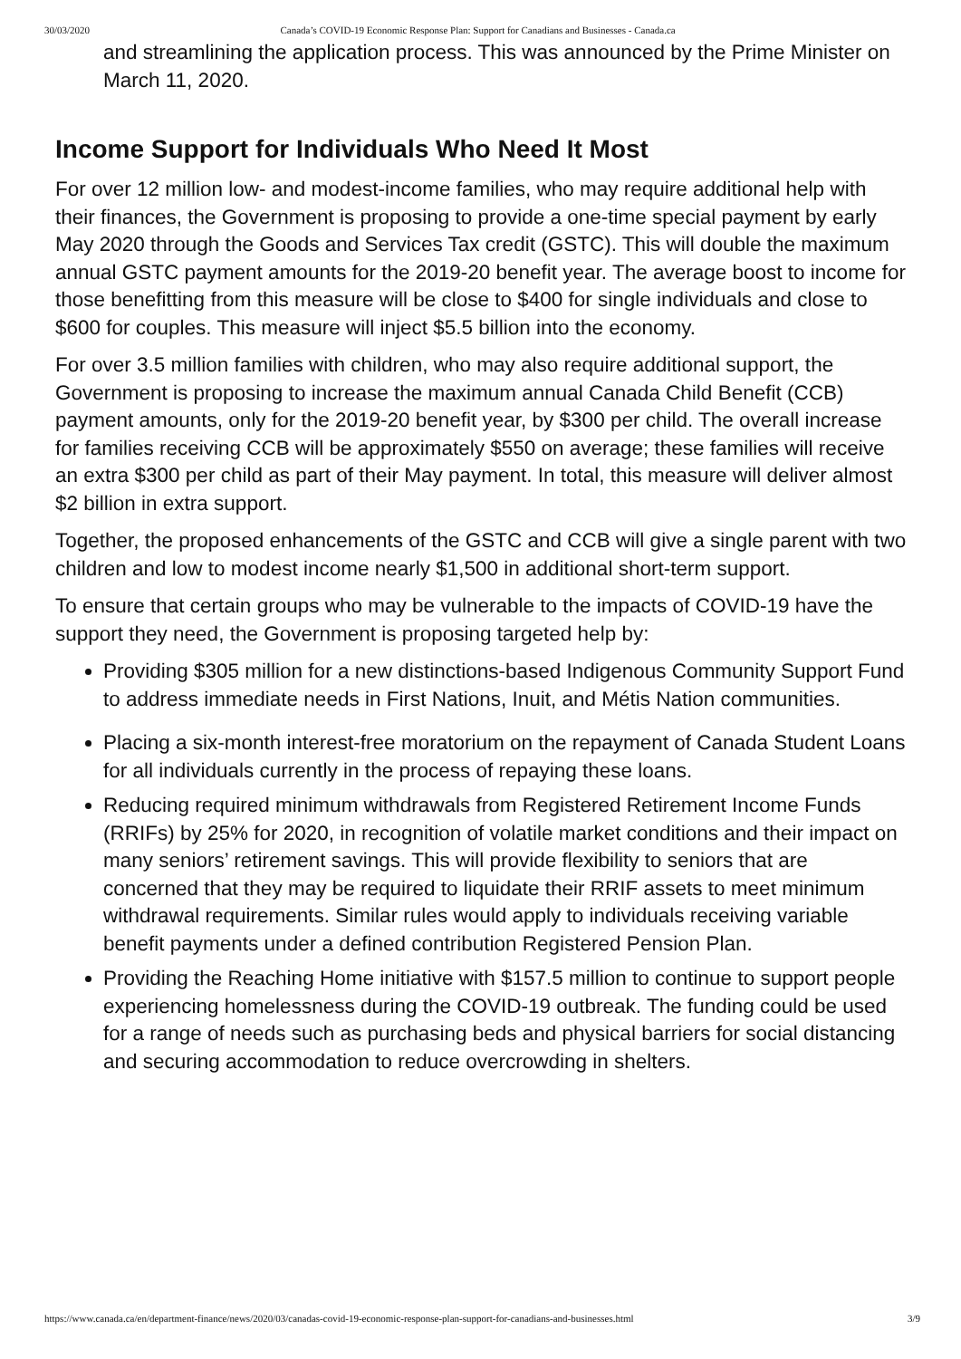30/03/2020 Canada’s COVID-19 Economic Response Plan: Support for Canadians and Businesses - Canada.ca
and streamlining the application process. This was announced by the Prime Minister on March 11, 2020.
Income Support for Individuals Who Need It Most
For over 12 million low- and modest-income families, who may require additional help with their finances, the Government is proposing to provide a one-time special payment by early May 2020 through the Goods and Services Tax credit (GSTC). This will double the maximum annual GSTC payment amounts for the 2019-20 benefit year. The average boost to income for those benefitting from this measure will be close to $400 for single individuals and close to $600 for couples. This measure will inject $5.5 billion into the economy.
For over 3.5 million families with children, who may also require additional support, the Government is proposing to increase the maximum annual Canada Child Benefit (CCB) payment amounts, only for the 2019-20 benefit year, by $300 per child. The overall increase for families receiving CCB will be approximately $550 on average; these families will receive an extra $300 per child as part of their May payment. In total, this measure will deliver almost $2 billion in extra support.
Together, the proposed enhancements of the GSTC and CCB will give a single parent with two children and low to modest income nearly $1,500 in additional short-term support.
To ensure that certain groups who may be vulnerable to the impacts of COVID-19 have the support they need, the Government is proposing targeted help by:
Providing $305 million for a new distinctions-based Indigenous Community Support Fund to address immediate needs in First Nations, Inuit, and Métis Nation communities.
Placing a six-month interest-free moratorium on the repayment of Canada Student Loans for all individuals currently in the process of repaying these loans.
Reducing required minimum withdrawals from Registered Retirement Income Funds (RRIFs) by 25% for 2020, in recognition of volatile market conditions and their impact on many seniors’ retirement savings. This will provide flexibility to seniors that are concerned that they may be required to liquidate their RRIF assets to meet minimum withdrawal requirements. Similar rules would apply to individuals receiving variable benefit payments under a defined contribution Registered Pension Plan.
Providing the Reaching Home initiative with $157.5 million to continue to support people experiencing homelessness during the COVID-19 outbreak. The funding could be used for a range of needs such as purchasing beds and physical barriers for social distancing and securing accommodation to reduce overcrowding in shelters.
https://www.canada.ca/en/department-finance/news/2020/03/canadas-covid-19-economic-response-plan-support-for-canadians-and-businesses.html 3/9